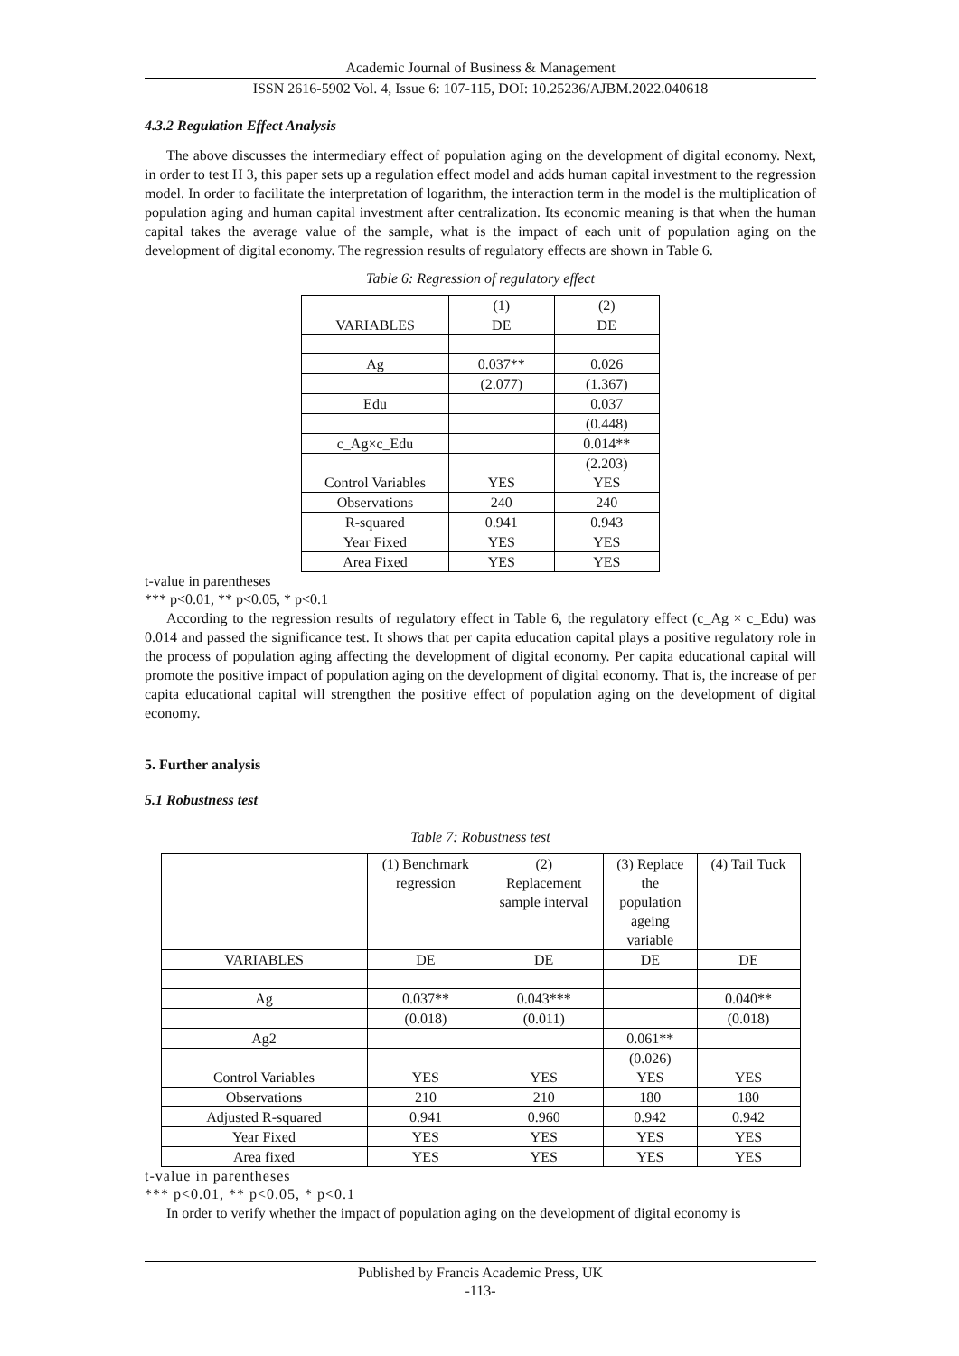Academic Journal of Business & Management
ISSN 2616-5902 Vol. 4, Issue 6: 107-115, DOI: 10.25236/AJBM.2022.040618
4.3.2 Regulation Effect Analysis
The above discusses the intermediary effect of population aging on the development of digital economy. Next, in order to test H 3, this paper sets up a regulation effect model and adds human capital investment to the regression model. In order to facilitate the interpretation of logarithm, the interaction term in the model is the multiplication of population aging and human capital investment after centralization. Its economic meaning is that when the human capital takes the average value of the sample, what is the impact of each unit of population aging on the development of digital economy. The regression results of regulatory effects are shown in Table 6.
Table 6: Regression of regulatory effect
| | (1) | (2) |
| VARIABLES | DE | DE |
| Ag | 0.037** | 0.026 |
| | (2.077) | (1.367) |
| Edu | | 0.037 |
| | | (0.448) |
| c_Ag×c_Edu | | 0.014** |
| Control Variables | YES | (2.203) YES |
| Observations | 240 | 240 |
| R-squared | 0.941 | 0.943 |
| Year Fixed | YES | YES |
| Area Fixed | YES | YES |
t-value in parentheses
*** p<0.01, ** p<0.05, * p<0.1
According to the regression results of regulatory effect in Table 6, the regulatory effect (c_Ag × c_Edu) was 0.014 and passed the significance test. It shows that per capita education capital plays a positive regulatory role in the process of population aging affecting the development of digital economy. Per capita educational capital will promote the positive impact of population aging on the development of digital economy. That is, the increase of per capita educational capital will strengthen the positive effect of population aging on the development of digital economy.
5. Further analysis
5.1 Robustness test
Table 7: Robustness test
| | (1) Benchmark regression | (2) Replacement sample interval | (3) Replace the population ageing variable | (4) Tail Tuck |
| VARIABLES | DE | DE | DE | DE |
| Ag | 0.037** | 0.043*** | | 0.040** |
| | (0.018) | (0.011) | | (0.018) |
| Ag2 | | | 0.061** | |
| Control Variables | YES | YES | (0.026) YES | YES |
| Observations | 210 | 210 | 180 | 180 |
| Adjusted R-squared | 0.941 | 0.960 | 0.942 | 0.942 |
| Year Fixed | YES | YES | YES | YES |
| Area fixed | YES | YES | YES | YES |
t-value in parentheses
*** p<0.01, ** p<0.05, * p<0.1
In order to verify whether the impact of population aging on the development of digital economy is
Published by Francis Academic Press, UK
-113-